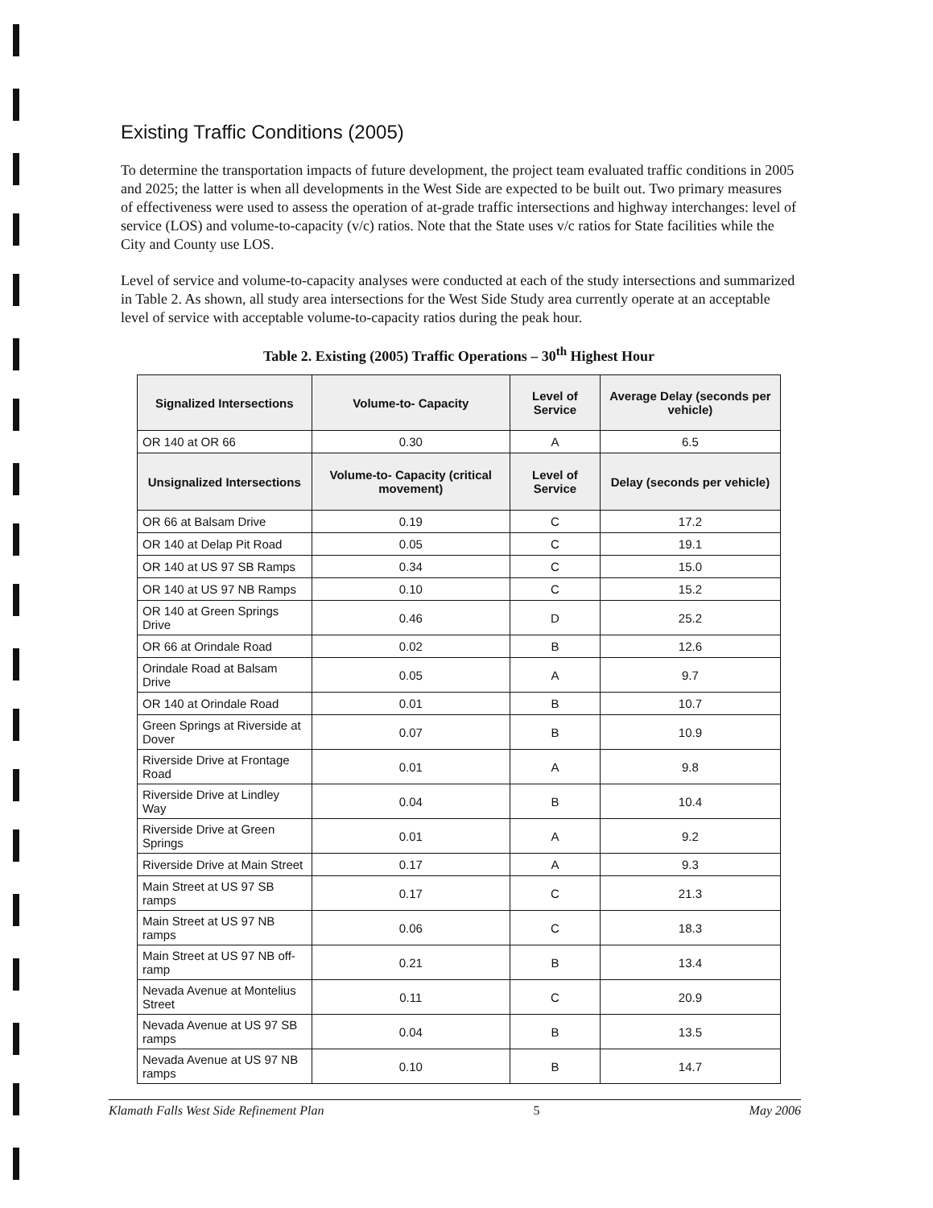Existing Traffic Conditions (2005)
To determine the transportation impacts of future development, the project team evaluated traffic conditions in 2005 and 2025; the latter is when all developments in the West Side are expected to be built out. Two primary measures of effectiveness were used to assess the operation of at-grade traffic intersections and highway interchanges: level of service (LOS) and volume-to-capacity (v/c) ratios. Note that the State uses v/c ratios for State facilities while the City and County use LOS.
Level of service and volume-to-capacity analyses were conducted at each of the study intersections and summarized in Table 2. As shown, all study area intersections for the West Side Study area currently operate at an acceptable level of service with acceptable volume-to-capacity ratios during the peak hour.
Table 2. Existing (2005) Traffic Operations – 30<sup>th</sup> Highest Hour
| Signalized Intersections | Volume-to- Capacity | Level of Service | Average Delay (seconds per vehicle) |
| --- | --- | --- | --- |
| OR 140 at OR 66 | 0.30 | A | 6.5 |
| Unsignalized Intersections | Volume-to- Capacity (critical movement) | Level of Service | Delay (seconds per vehicle) |
| OR 66 at Balsam Drive | 0.19 | C | 17.2 |
| OR 140 at Delap Pit Road | 0.05 | C | 19.1 |
| OR 140 at US 97 SB Ramps | 0.34 | C | 15.0 |
| OR 140 at US 97 NB Ramps | 0.10 | C | 15.2 |
| OR 140 at Green Springs Drive | 0.46 | D | 25.2 |
| OR 66 at Orindale Road | 0.02 | B | 12.6 |
| Orindale Road at Balsam Drive | 0.05 | A | 9.7 |
| OR 140 at Orindale Road | 0.01 | B | 10.7 |
| Green Springs at Riverside at Dover | 0.07 | B | 10.9 |
| Riverside Drive at Frontage Road | 0.01 | A | 9.8 |
| Riverside Drive at Lindley Way | 0.04 | B | 10.4 |
| Riverside Drive at Green Springs | 0.01 | A | 9.2 |
| Riverside Drive at Main Street | 0.17 | A | 9.3 |
| Main Street at US 97 SB ramps | 0.17 | C | 21.3 |
| Main Street at US 97 NB ramps | 0.06 | C | 18.3 |
| Main Street at US 97 NB off-ramp | 0.21 | B | 13.4 |
| Nevada Avenue at Montelius Street | 0.11 | C | 20.9 |
| Nevada Avenue at US 97 SB ramps | 0.04 | B | 13.5 |
| Nevada Avenue at US 97 NB ramps | 0.10 | B | 14.7 |
Klamath Falls West Side Refinement Plan 5 May 2006